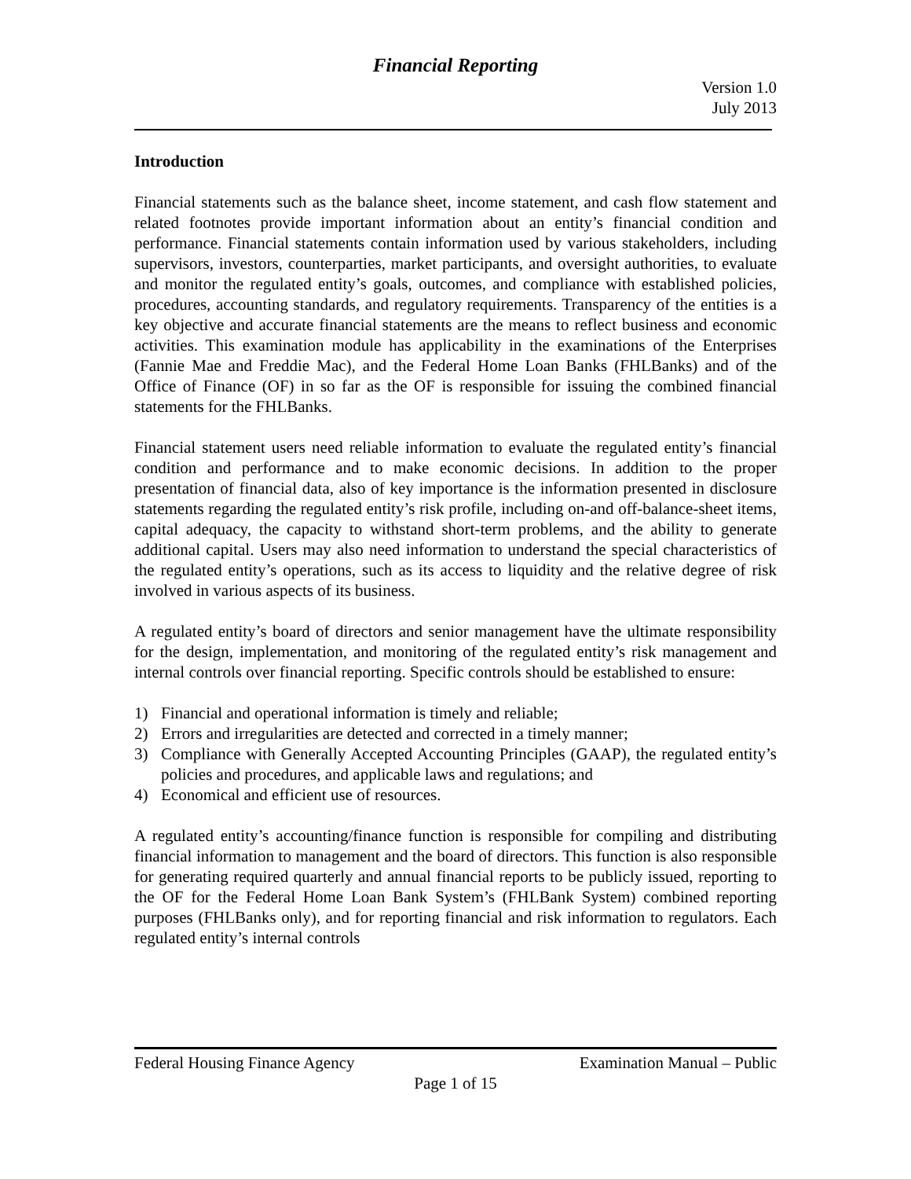Financial Reporting
Version 1.0
July 2013
Introduction
Financial statements such as the balance sheet, income statement, and cash flow statement and related footnotes provide important information about an entity’s financial condition and performance. Financial statements contain information used by various stakeholders, including supervisors, investors, counterparties, market participants, and oversight authorities, to evaluate and monitor the regulated entity’s goals, outcomes, and compliance with established policies, procedures, accounting standards, and regulatory requirements. Transparency of the entities is a key objective and accurate financial statements are the means to reflect business and economic activities. This examination module has applicability in the examinations of the Enterprises (Fannie Mae and Freddie Mac), and the Federal Home Loan Banks (FHLBanks) and of the Office of Finance (OF) in so far as the OF is responsible for issuing the combined financial statements for the FHLBanks.
Financial statement users need reliable information to evaluate the regulated entity’s financial condition and performance and to make economic decisions. In addition to the proper presentation of financial data, also of key importance is the information presented in disclosure statements regarding the regulated entity’s risk profile, including on-and off-balance-sheet items, capital adequacy, the capacity to withstand short-term problems, and the ability to generate additional capital. Users may also need information to understand the special characteristics of the regulated entity’s operations, such as its access to liquidity and the relative degree of risk involved in various aspects of its business.
A regulated entity’s board of directors and senior management have the ultimate responsibility for the design, implementation, and monitoring of the regulated entity’s risk management and internal controls over financial reporting. Specific controls should be established to ensure:
1) Financial and operational information is timely and reliable;
2) Errors and irregularities are detected and corrected in a timely manner;
3) Compliance with Generally Accepted Accounting Principles (GAAP), the regulated entity’s policies and procedures, and applicable laws and regulations; and
4) Economical and efficient use of resources.
A regulated entity’s accounting/finance function is responsible for compiling and distributing financial information to management and the board of directors. This function is also responsible for generating required quarterly and annual financial reports to be publicly issued, reporting to the OF for the Federal Home Loan Bank System’s (FHLBank System) combined reporting purposes (FHLBanks only), and for reporting financial and risk information to regulators. Each regulated entity’s internal controls
Federal Housing Finance Agency Examination Manual – Public
Page 1 of 15